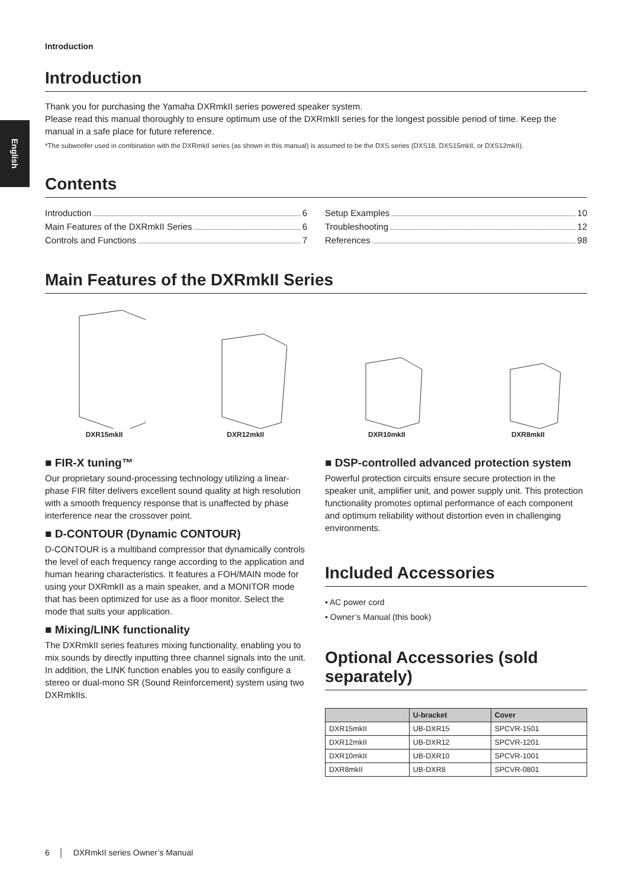English
Introduction
Introduction
Thank you for purchasing the Yamaha DXRmkII series powered speaker system.
Please read this manual thoroughly to ensure optimum use of the DXRmkII series for the longest possible period of time. Keep the manual in a safe place for future reference.
*The subwoofer used in combination with the DXRmkII series (as shown in this manual) is assumed to be the DXS series (DXS18, DXS15mkII, or DXS12mkII).
Contents
Introduction 6
Main Features of the DXRmkII Series 6
Controls and Functions 7
Setup Examples 10
Troubleshooting 12
References 98
Main Features of the DXRmkII Series
DXR15mkII
DXR12mkII
DXR10mkII
DXR8mkII
■ FIR-X tuning™
Our proprietary sound-processing technology utilizing a linear-phase FIR filter delivers excellent sound quality at high resolution with a smooth frequency response that is unaffected by phase interference near the crossover point.
■ D-CONTOUR (Dynamic CONTOUR)
D-CONTOUR is a multiband compressor that dynamically controls the level of each frequency range according to the application and human hearing characteristics. It features a FOH/MAIN mode for using your DXRmkII as a main speaker, and a MONITOR mode that has been optimized for use as a floor monitor. Select the mode that suits your application.
■ Mixing/LINK functionality
The DXRmkII series features mixing functionality, enabling you to mix sounds by directly inputting three channel signals into the unit.
In addition, the LINK function enables you to easily configure a stereo or dual-mono SR (Sound Reinforcement) system using two DXRmkIIs.
■ DSP-controlled advanced protection system
Powerful protection circuits ensure secure protection in the speaker unit, amplifier unit, and power supply unit. This protection functionality promotes optimal performance of each component and optimum reliability without distortion even in challenging environments.
Included Accessories
• AC power cord
• Owner’s Manual (this book)
Optional Accessories (sold separately)
| | U-bracket | Cover |
| --- | --- | --- |
| DXR15mkII | UB-DXR15 | SPCVR-1501 |
| DXR12mkII | UB-DXR12 | SPCVR-1201 |
| DXR10mkII | UB-DXR10 | SPCVR-1001 |
| DXR8mkII | UB-DXR8 | SPCVR-0801 |
6 │ DXRmkII series Owner’s Manual